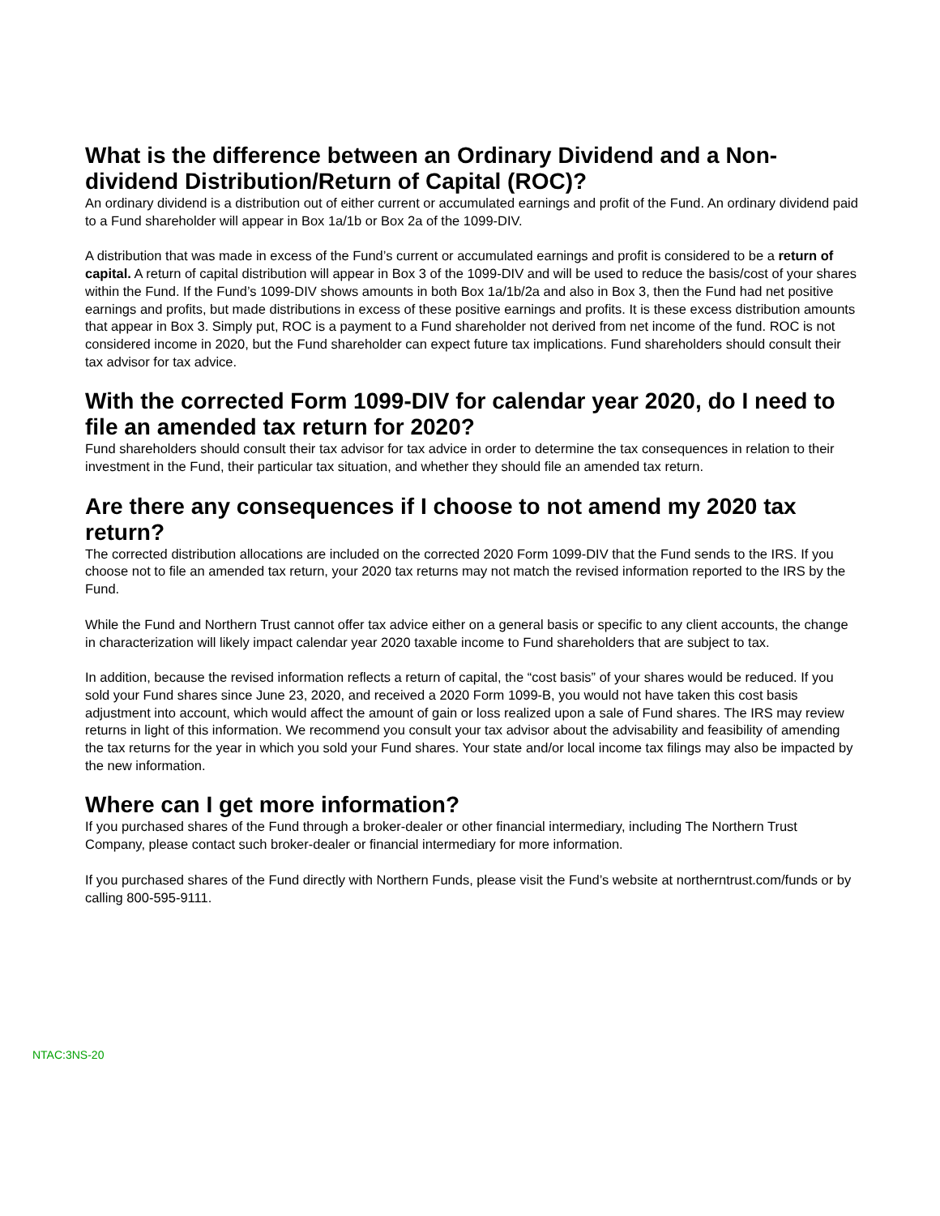What is the difference between an Ordinary Dividend and a Non-dividend Distribution/Return of Capital (ROC)?
An ordinary dividend is a distribution out of either current or accumulated earnings and profit of the Fund. An ordinary dividend paid to a Fund shareholder will appear in Box 1a/1b or Box 2a of the 1099-DIV.
A distribution that was made in excess of the Fund’s current or accumulated earnings and profit is considered to be a return of capital. A return of capital distribution will appear in Box 3 of the 1099-DIV and will be used to reduce the basis/cost of your shares within the Fund. If the Fund’s 1099-DIV shows amounts in both Box 1a/1b/2a and also in Box 3, then the Fund had net positive earnings and profits, but made distributions in excess of these positive earnings and profits. It is these excess distribution amounts that appear in Box 3. Simply put, ROC is a payment to a Fund shareholder not derived from net income of the fund. ROC is not considered income in 2020, but the Fund shareholder can expect future tax implications. Fund shareholders should consult their tax advisor for tax advice.
With the corrected Form 1099-DIV for calendar year 2020, do I need to file an amended tax return for 2020?
Fund shareholders should consult their tax advisor for tax advice in order to determine the tax consequences in relation to their investment in the Fund, their particular tax situation, and whether they should file an amended tax return.
Are there any consequences if I choose to not amend my 2020 tax return?
The corrected distribution allocations are included on the corrected 2020 Form 1099-DIV that the Fund sends to the IRS. If you choose not to file an amended tax return, your 2020 tax returns may not match the revised information reported to the IRS by the Fund.
While the Fund and Northern Trust cannot offer tax advice either on a general basis or specific to any client accounts, the change in characterization will likely impact calendar year 2020 taxable income to Fund shareholders that are subject to tax.
In addition, because the revised information reflects a return of capital, the “cost basis” of your shares would be reduced. If you sold your Fund shares since June 23, 2020, and received a 2020 Form 1099-B, you would not have taken this cost basis adjustment into account, which would affect the amount of gain or loss realized upon a sale of Fund shares. The IRS may review returns in light of this information. We recommend you consult your tax advisor about the advisability and feasibility of amending the tax returns for the year in which you sold your Fund shares. Your state and/or local income tax filings may also be impacted by the new information.
Where can I get more information?
If you purchased shares of the Fund through a broker-dealer or other financial intermediary, including The Northern Trust Company, please contact such broker-dealer or financial intermediary for more information.
If you purchased shares of the Fund directly with Northern Funds, please visit the Fund’s website at northerntrust.com/funds or by calling 800-595-9111.
NTAC:3NS-20